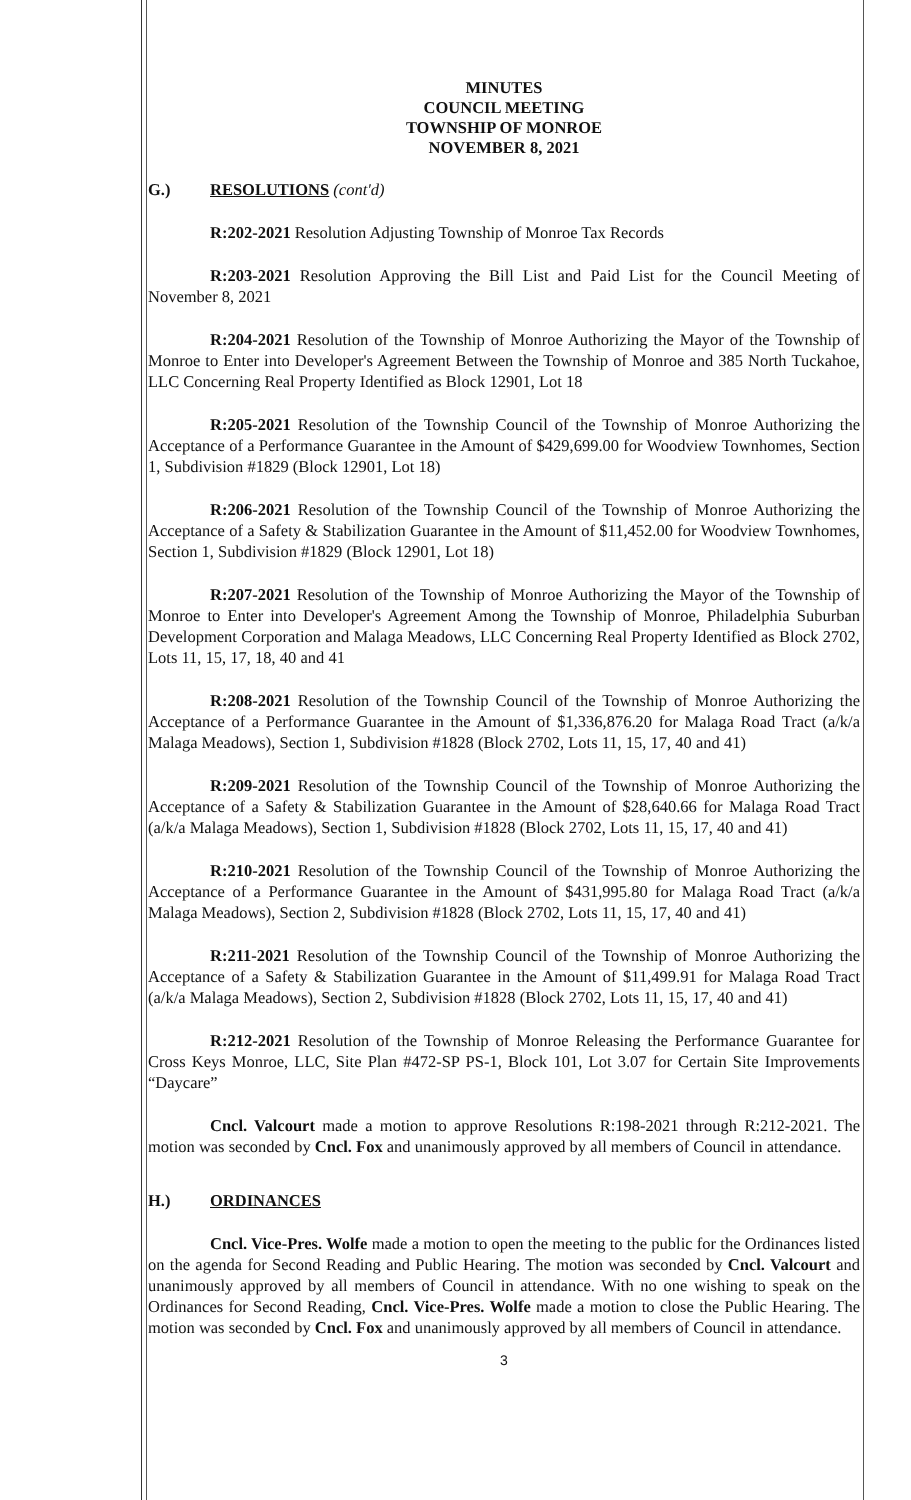MINUTES
COUNCIL MEETING
TOWNSHIP OF MONROE
NOVEMBER 8, 2021
G.) RESOLUTIONS (cont'd)
R:202-2021 Resolution Adjusting Township of Monroe Tax Records
R:203-2021 Resolution Approving the Bill List and Paid List for the Council Meeting of November 8, 2021
R:204-2021 Resolution of the Township of Monroe Authorizing the Mayor of the Township of Monroe to Enter into Developer's Agreement Between the Township of Monroe and 385 North Tuckahoe, LLC Concerning Real Property Identified as Block 12901, Lot 18
R:205-2021 Resolution of the Township Council of the Township of Monroe Authorizing the Acceptance of a Performance Guarantee in the Amount of $429,699.00 for Woodview Townhomes, Section 1, Subdivision #1829 (Block 12901, Lot 18)
R:206-2021 Resolution of the Township Council of the Township of Monroe Authorizing the Acceptance of a Safety & Stabilization Guarantee in the Amount of $11,452.00 for Woodview Townhomes, Section 1, Subdivision #1829 (Block 12901, Lot 18)
R:207-2021 Resolution of the Township of Monroe Authorizing the Mayor of the Township of Monroe to Enter into Developer's Agreement Among the Township of Monroe, Philadelphia Suburban Development Corporation and Malaga Meadows, LLC Concerning Real Property Identified as Block 2702, Lots 11, 15, 17, 18, 40 and 41
R:208-2021 Resolution of the Township Council of the Township of Monroe Authorizing the Acceptance of a Performance Guarantee in the Amount of $1,336,876.20 for Malaga Road Tract (a/k/a Malaga Meadows), Section 1, Subdivision #1828 (Block 2702, Lots 11, 15, 17, 40 and 41)
R:209-2021 Resolution of the Township Council of the Township of Monroe Authorizing the Acceptance of a Safety & Stabilization Guarantee in the Amount of $28,640.66 for Malaga Road Tract (a/k/a Malaga Meadows), Section 1, Subdivision #1828 (Block 2702, Lots 11, 15, 17, 40 and 41)
R:210-2021 Resolution of the Township Council of the Township of Monroe Authorizing the Acceptance of a Performance Guarantee in the Amount of $431,995.80 for Malaga Road Tract (a/k/a Malaga Meadows), Section 2, Subdivision #1828 (Block 2702, Lots 11, 15, 17, 40 and 41)
R:211-2021 Resolution of the Township Council of the Township of Monroe Authorizing the Acceptance of a Safety & Stabilization Guarantee in the Amount of $11,499.91 for Malaga Road Tract (a/k/a Malaga Meadows), Section 2, Subdivision #1828 (Block 2702, Lots 11, 15, 17, 40 and 41)
R:212-2021 Resolution of the Township of Monroe Releasing the Performance Guarantee for Cross Keys Monroe, LLC, Site Plan #472-SP PS-1, Block 101, Lot 3.07 for Certain Site Improvements “Daycare”
Cncl. Valcourt made a motion to approve Resolutions R:198-2021 through R:212-2021. The motion was seconded by Cncl. Fox and unanimously approved by all members of Council in attendance.
H.) ORDINANCES
Cncl. Vice-Pres. Wolfe made a motion to open the meeting to the public for the Ordinances listed on the agenda for Second Reading and Public Hearing. The motion was seconded by Cncl. Valcourt and unanimously approved by all members of Council in attendance. With no one wishing to speak on the Ordinances for Second Reading, Cncl. Vice-Pres. Wolfe made a motion to close the Public Hearing. The motion was seconded by Cncl. Fox and unanimously approved by all members of Council in attendance.
3